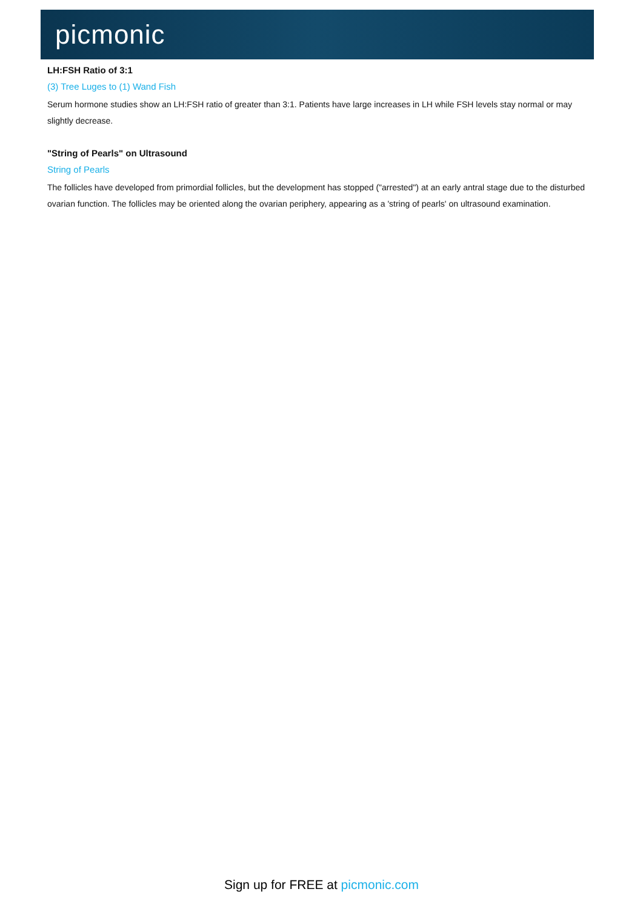picmonic
LH:FSH Ratio of 3:1
(3) Tree Luges to (1) Wand Fish
Serum hormone studies show an LH:FSH ratio of greater than 3:1. Patients have large increases in LH while FSH levels stay normal or may slightly decrease.
"String of Pearls" on Ultrasound
String of Pearls
The follicles have developed from primordial follicles, but the development has stopped ("arrested") at an early antral stage due to the disturbed ovarian function. The follicles may be oriented along the ovarian periphery, appearing as a 'string of pearls' on ultrasound examination.
Sign up for FREE at picmonic.com